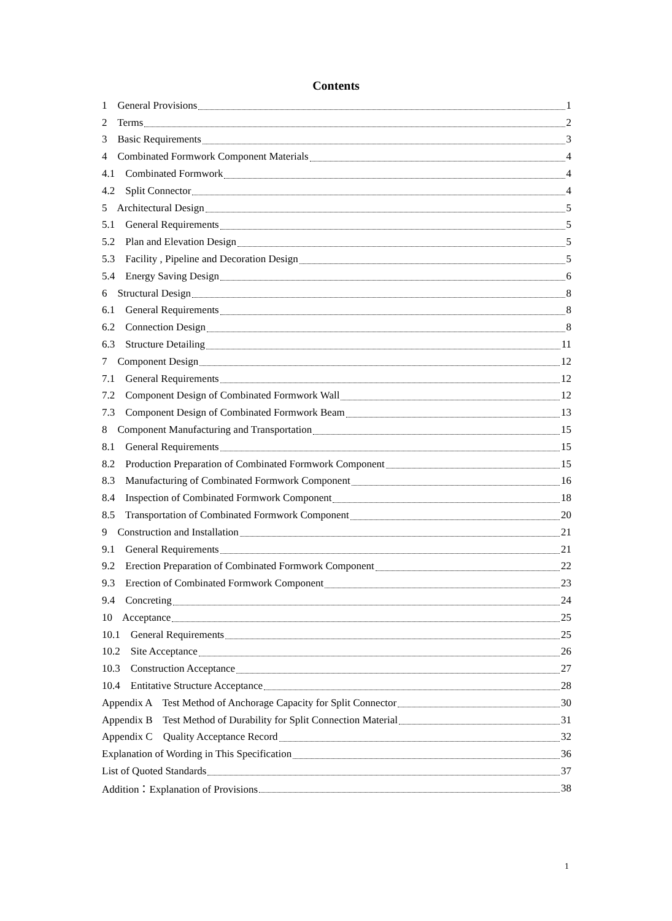Contents
1 General Provisions 1
2 Terms 2
3 Basic Requirements 3
4 Combinated Formwork Component Materials 4
4.1 Combinated Formwork 4
4.2 Split Connector 4
5 Architectural Design 5
5.1 General Requirements 5
5.2 Plan and Elevation Design 5
5.3 Facility , Pipeline and Decoration Design 5
5.4 Energy Saving Design 6
6 Structural Design 8
6.1 General Requirements 8
6.2 Connection Design 8
6.3 Structure Detailing 11
7 Component Design 12
7.1 General Requirements 12
7.2 Component Design of Combinated Formwork Wall 12
7.3 Component Design of Combinated Formwork Beam 13
8 Component Manufacturing and Transportation 15
8.1 General Requirements 15
8.2 Production Preparation of Combinated Formwork Component 15
8.3 Manufacturing of Combinated Formwork Component 16
8.4 Inspection of Combinated Formwork Component 18
8.5 Transportation of Combinated Formwork Component 20
9 Construction and Installation 21
9.1 General Requirements 21
9.2 Erection Preparation of Combinated Formwork Component 22
9.3 Erection of Combinated Formwork Component 23
9.4 Concreting 24
10 Acceptance 25
10.1 General Requirements 25
10.2 Site Acceptance 26
10.3 Construction Acceptance 27
10.4 Entitative Structure Acceptance 28
Appendix A Test Method of Anchorage Capacity for Split Connector 30
Appendix B Test Method of Durability for Split Connection Material 31
Appendix C Quality Acceptance Record 32
Explanation of Wording in This Specification 36
List of Quoted Standards 37
Addition：Explanation of Provisions 38
1